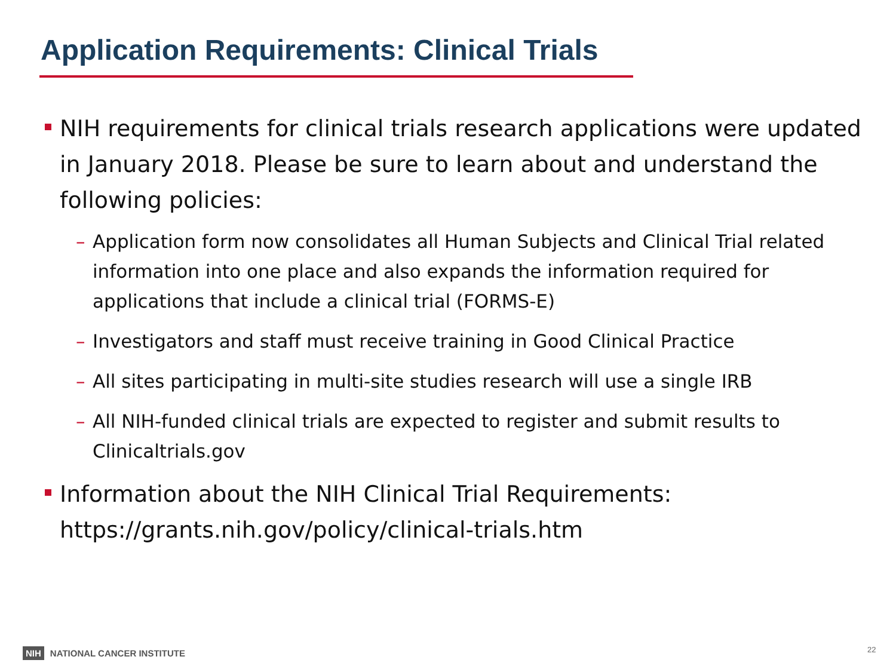Application Requirements: Clinical Trials
NIH requirements for clinical trials research applications were updated in January 2018. Please be sure to learn about and understand the following policies:
– Application form now consolidates all Human Subjects and Clinical Trial related information into one place and also expands the information required for applications that include a clinical trial (FORMS-E)
– Investigators and staff must receive training in Good Clinical Practice
– All sites participating in multi-site studies research will use a single IRB
– All NIH-funded clinical trials are expected to register and submit results to Clinicaltrials.gov
Information about the NIH Clinical Trial Requirements: https://grants.nih.gov/policy/clinical-trials.htm
NIH NATIONAL CANCER INSTITUTE 22